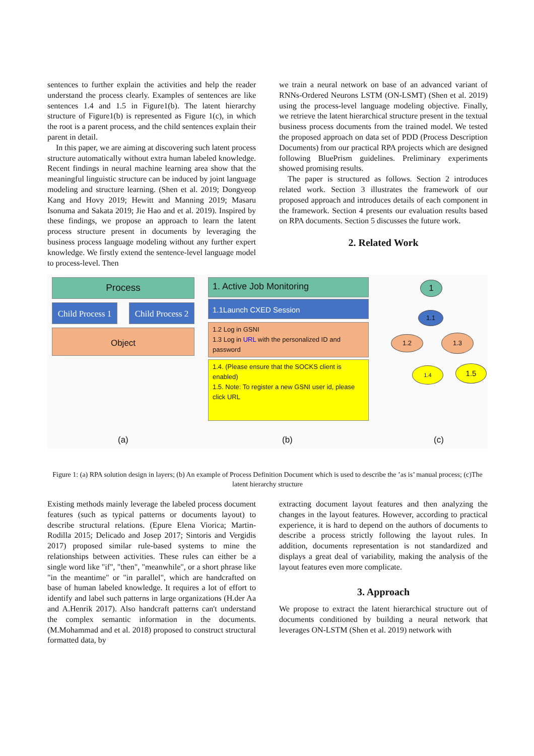sentences to further explain the activities and help the reader understand the process clearly. Examples of sentences are like sentences 1.4 and 1.5 in Figure1(b). The latent hierarchy structure of Figure1(b) is represented as Figure 1(c), in which the root is a parent process, and the child sentences explain their parent in detail.
In this paper, we are aiming at discovering such latent process structure automatically without extra human labeled knowledge. Recent findings in neural machine learning area show that the meaningful linguistic structure can be induced by joint language modeling and structure learning. (Shen et al. 2019; Dongyeop Kang and Hovy 2019; Hewitt and Manning 2019; Masaru Isonuma and Sakata 2019; Jie Hao and et al. 2019). Inspired by these findings, we propose an approach to learn the latent process structure present in documents by leveraging the business process language modeling without any further expert knowledge. We firstly extend the sentence-level language model to process-level. Then
we train a neural network on base of an advanced variant of RNNs-Ordered Neurons LSTM (ON-LSMT) (Shen et al. 2019) using the process-level language modeling objective. Finally, we retrieve the latent hierarchical structure present in the textual business process documents from the trained model. We tested the proposed approach on data set of PDD (Process Description Documents) from our practical RPA projects which are designed following BluePrism guidelines. Preliminary experiments showed promising results.
The paper is structured as follows. Section 2 introduces related work. Section 3 illustrates the framework of our proposed approach and introduces details of each component in the framework. Section 4 presents our evaluation results based on RPA documents. Section 5 discusses the future work.
2. Related Work
Process
Child Process 1
Child Process 2
Object
1. Active Job Monitoring
1.1Launch CXED Session
1.2 Log in GSNI
1.3 Log in URL with the personalized ID and password
1.4. (Please ensure that the SOCKS client is enabled)
1.5. Note: To register a new GSNI user id, please click URL
1
1.1
1.2 1.3
1.4 1.5
(a) (b) (c)
Figure 1: (a) RPA solution design in layers; (b) An example of Process Definition Document which is used to describe the ’as is’ manual process; (c)The latent hierarchy structure
Existing methods mainly leverage the labeled process document features (such as typical patterns or documents layout) to describe structural relations. (Epure Elena Viorica; Martin-Rodilla 2015; Delicado and Josep 2017; Sintoris and Vergidis 2017) proposed similar rule-based systems to mine the relationships between activities. These rules can either be a single word like "if", "then", "meanwhile", or a short phrase like "in the meantime" or "in parallel", which are handcrafted on base of human labeled knowledge. It requires a lot of effort to identify and label such patterns in large organizations (H.der Aa and A.Henrik 2017). Also handcraft patterns can't understand the complex semantic information in the documents. (M.Mohammad and et al. 2018) proposed to construct structural formatted data, by
extracting document layout features and then analyzing the changes in the layout features. However, according to practical experience, it is hard to depend on the authors of documents to describe a process strictly following the layout rules. In addition, documents representation is not standardized and displays a great deal of variability, making the analysis of the layout features even more complicate.
3. Approach
We propose to extract the latent hierarchical structure out of documents conditioned by building a neural network that leverages ON-LSTM (Shen et al. 2019) network with